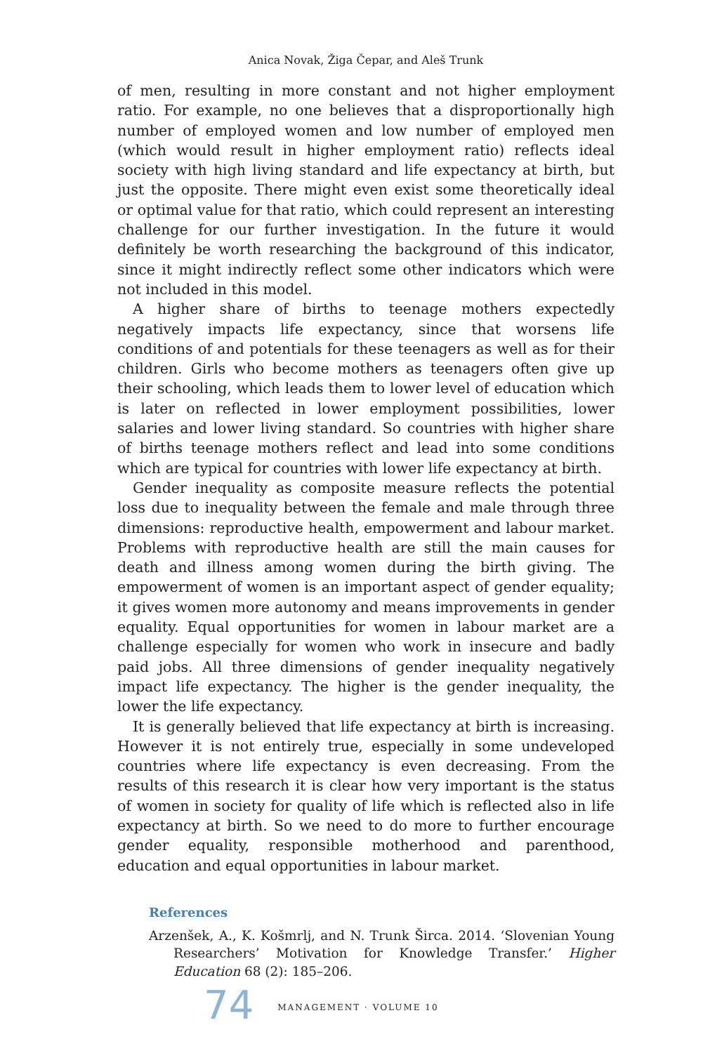Anica Novak, Žiga Čepar, and Aleš Trunk
of men, resulting in more constant and not higher employment ratio. For example, no one believes that a disproportionally high number of employed women and low number of employed men (which would result in higher employment ratio) reflects ideal society with high living standard and life expectancy at birth, but just the opposite. There might even exist some theoretically ideal or optimal value for that ratio, which could represent an interesting challenge for our further investigation. In the future it would definitely be worth researching the background of this indicator, since it might indirectly reflect some other indicators which were not included in this model.
A higher share of births to teenage mothers expectedly negatively impacts life expectancy, since that worsens life conditions of and potentials for these teenagers as well as for their children. Girls who become mothers as teenagers often give up their schooling, which leads them to lower level of education which is later on reflected in lower employment possibilities, lower salaries and lower living standard. So countries with higher share of births teenage mothers reflect and lead into some conditions which are typical for countries with lower life expectancy at birth.
Gender inequality as composite measure reflects the potential loss due to inequality between the female and male through three dimensions: reproductive health, empowerment and labour market. Problems with reproductive health are still the main causes for death and illness among women during the birth giving. The empowerment of women is an important aspect of gender equality; it gives women more autonomy and means improvements in gender equality. Equal opportunities for women in labour market are a challenge especially for women who work in insecure and badly paid jobs. All three dimensions of gender inequality negatively impact life expectancy. The higher is the gender inequality, the lower the life expectancy.
It is generally believed that life expectancy at birth is increasing. However it is not entirely true, especially in some undeveloped countries where life expectancy is even decreasing. From the results of this research it is clear how very important is the status of women in society for quality of life which is reflected also in life expectancy at birth. So we need to do more to further encourage gender equality, responsible motherhood and parenthood, education and equal opportunities in labour market.
References
Arzenšek, A., K. Košmrlj, and N. Trunk Širca. 2014. ‘Slovenian Young Researchers’ Motivation for Knowledge Transfer.’ Higher Education 68 (2): 185–206.
74 MANAGEMENT · VOLUME 10